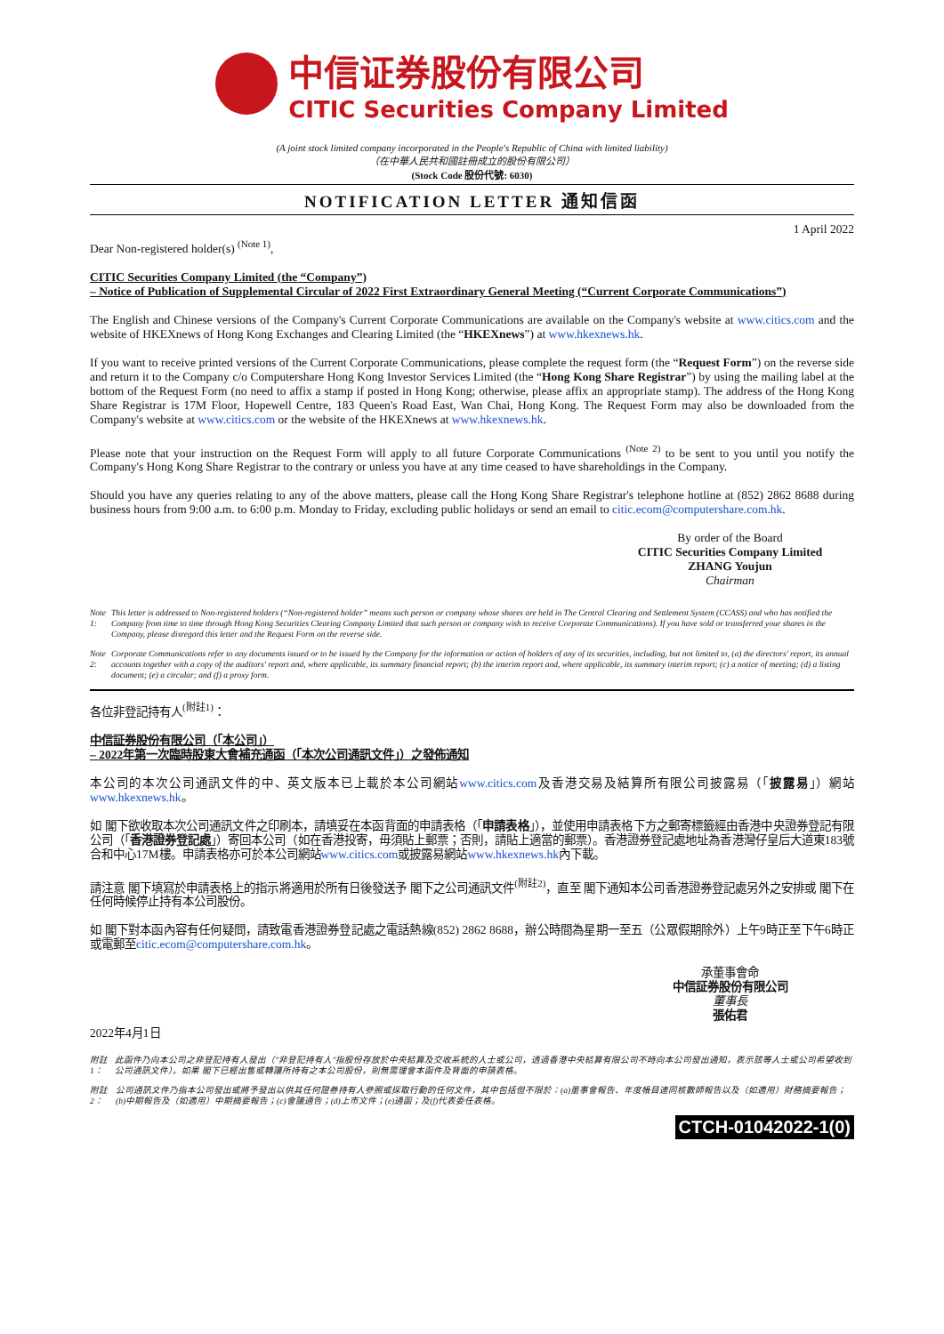中信证券股份有限公司
CITIC Securities Company Limited
(A joint stock limited company incorporated in the People's Republic of China with limited liability)
（在中華人民共和國註冊成立的股份有限公司）
(Stock Code 股份代號: 6030)
NOTIFICATION LETTER 通知信函
1 April 2022
Dear Non-registered holder(s) <sup>(Note 1)</sup>,
CITIC Securities Company Limited (the “Company”)
– Notice of Publication of Supplemental Circular of 2022 First Extraordinary General Meeting (“Current Corporate Communications”)
The English and Chinese versions of the Company's Current Corporate Communications are available on the Company's website at www.citics.com and the website of HKEXnews of Hong Kong Exchanges and Clearing Limited (the “HKEXnews”) at www.hkexnews.hk.
If you want to receive printed versions of the Current Corporate Communications, please complete the request form (the “Request Form”) on the reverse side and return it to the Company c/o Computershare Hong Kong Investor Services Limited (the “Hong Kong Share Registrar”) by using the mailing label at the bottom of the Request Form (no need to affix a stamp if posted in Hong Kong; otherwise, please affix an appropriate stamp). The address of the Hong Kong Share Registrar is 17M Floor, Hopewell Centre, 183 Queen's Road East, Wan Chai, Hong Kong. The Request Form may also be downloaded from the Company's website at www.citics.com or the website of the HKEXnews at www.hkexnews.hk.
Please note that your instruction on the Request Form will apply to all future Corporate Communications <sup>(Note 2)</sup> to be sent to you until you notify the Company's Hong Kong Share Registrar to the contrary or unless you have at any time ceased to have shareholdings in the Company.
Should you have any queries relating to any of the above matters, please call the Hong Kong Share Registrar's telephone hotline at (852) 2862 8688 during business hours from 9:00 a.m. to 6:00 p.m. Monday to Friday, excluding public holidays or send an email to citic.ecom@computershare.com.hk.
By order of the Board
CITIC Securities Company Limited
ZHANG Youjun
Chairman
Note 1: This letter is addressed to Non-registered holders (“Non-registered holder” means such person or company whose shares are held in The Central Clearing and Settlement System (CCASS) and who has notified the Company from time to time through Hong Kong Securities Clearing Company Limited that such person or company wish to receive Corporate Communications). If you have sold or transferred your shares in the Company, please disregard this letter and the Request Form on the reverse side.
Note 2: Corporate Communications refer to any documents issued or to be issued by the Company for the information or action of holders of any of its securities, including, but not limited to, (a) the directors' report, its annual accounts together with a copy of the auditors' report and, where applicable, its summary financial report; (b) the interim report and, where applicable, its summary interim report; (c) a notice of meeting; (d) a listing document; (e) a circular; and (f) a proxy form.
各位非登記持有人<sup>(附註1)</sup>：
中信証券股份有限公司（「本公司」）
– 2022年第一次臨時股東大會補充通函（「本次公司通訊文件」）之發佈通知
本公司的本次公司通訊文件的中、英文版本已上載於本公司網站www.citics.com及香港交易及結算所有限公司披露易（「披露易」）網站www.hkexnews.hk。
如 閣下欲收取本次公司通訊文件之印刷本，請填妥在本函背面的申請表格（「申請表格」），並使用申請表格下方之郵寄標籤經由香港中央證券登記有限公司（「香港證券登記處」）寄回本公司（如在香港投寄，毋須貼上郵票；否則，請貼上適當的郵票）。香港證券登記處地址為香港灣仔皇后大道東183號合和中心17M樓。申請表格亦可於本公司網站www.citics.com或披露易網站www.hkexnews.hk內下載。
請注意 閣下填寫於申請表格上的指示將適用於所有日後發送予 閣下之公司通訊文件<sup>(附註2)</sup>，直至 閣下通知本公司香港證券登記處另外之安排或 閣下在任何時候停止持有本公司股份。
如 閣下對本函內容有任何疑問，請致電香港證券登記處之電話熱線(852) 2862 8688，辦公時間為星期一至五（公眾假期除外）上午9時正至下午6時正或電郵至citic.ecom@computershare.com.hk。
承董事會命
中信証券股份有限公司
董事長
張佑君
2022年4月1日
附註1： 此函件乃向本公司之非登記持有人發出（"非登記持有人"指股份存放於中央結算及交收系統的人士或公司，透過香港中央結算有限公司不時向本公司發出通知，表示該等人士或公司希望收到公司通訊文件）。如果 閣下已經出售或轉讓所持有之本公司股份，則無需理會本函件及背面的申請表格。
附註2： 公司通訊文件乃指本公司發出或將予發出以供其任何證券持有人參照或採取行動的任何文件，其中包括但不限於：(a)董事會報告、年度帳目連同核數師報告以及（如適用）財務摘要報告；(b)中期報告及（如適用）中期摘要報告；(c)會議通告；(d)上市文件；(e)通函；及(f)代表委任表格。
CTCH-01042022-1(0)